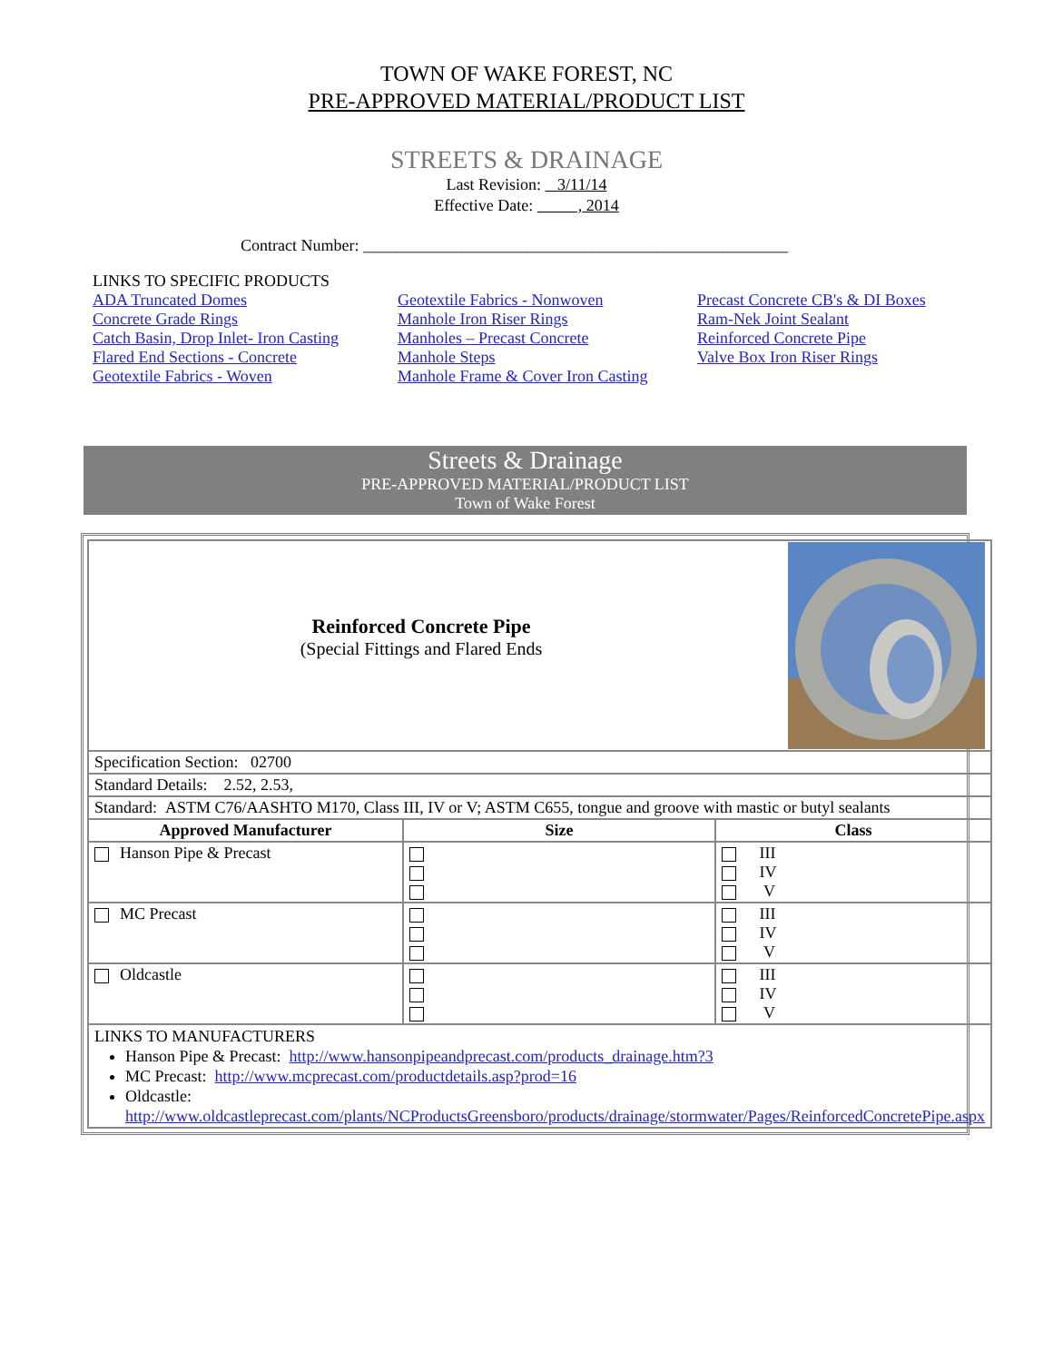TOWN OF WAKE FOREST, NC
PRE-APPROVED MATERIAL/PRODUCT LIST
STREETS & DRAINAGE
Last Revision: 3/11/14
Effective Date: , 2014
Contract Number: ____________________________________________________
LINKS TO SPECIFIC PRODUCTS
ADA Truncated Domes
Concrete Grade Rings
Catch Basin, Drop Inlet- Iron Casting
Flared End Sections - Concrete
Geotextile Fabrics - Woven
Geotextile Fabrics - Nonwoven
Manhole Iron Riser Rings
Manholes – Precast Concrete
Manhole Steps
Manhole Frame & Cover Iron Casting
Precast Concrete CB's & DI Boxes
Ram-Nek Joint Sealant
Reinforced Concrete Pipe
Valve Box Iron Riser Rings
Streets & Drainage
PRE-APPROVED MATERIAL/PRODUCT LIST
Town of Wake Forest
| Reinforced Concrete Pipe (Special Fittings and Flared Ends | | |
| Specification Section: 02700 | | |
| Standard Details: 2.52, 2.53, | | |
| Standard: ASTM C76/AASHTO M170, Class III, IV or V; ASTM C655, tongue and groove with mastic or butyl sealants | | |
| Approved Manufacturer | Size | Class |
| Hanson Pipe & Precast | | III IV V |
| MC Precast | | III IV V |
| Oldcastle | | III IV V |
| LINKS TO MANUFACTURERS Hanson Pipe & Precast: http://www.hansonpipeandprecast.com/products_drainage.htm?3 MC Precast: http://www.mcprecast.com/productdetails.asp?prod=16 Oldcastle: http://www.oldcastleprecast.com/plants/NCProductsGreensboro/products/drainage/stormwater/Pages/ReinforcedConcretePipe.aspx | | |